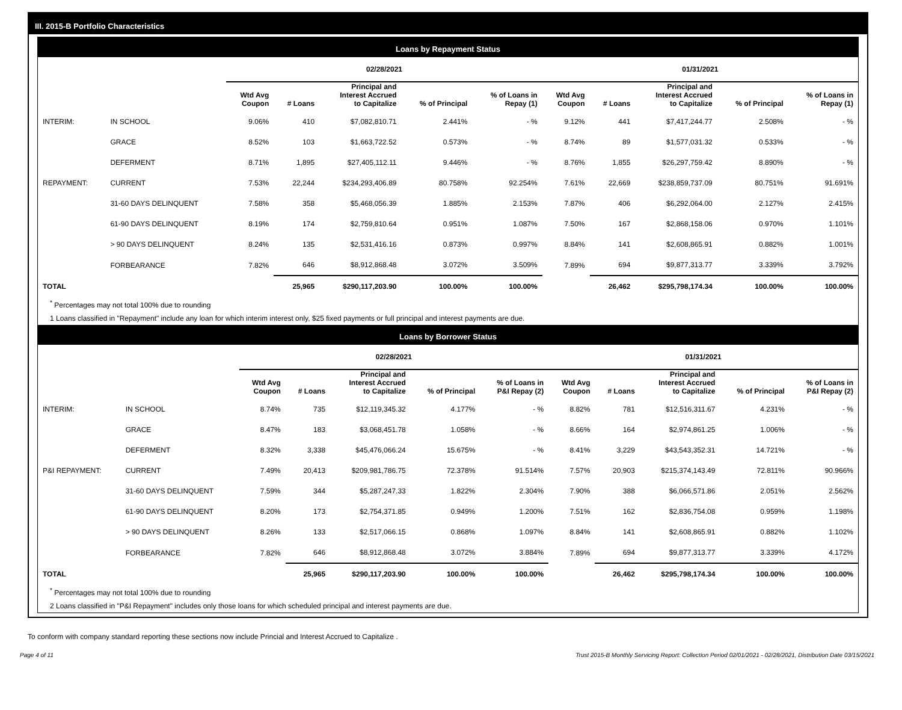III. 2015-B Portfolio Characteristics
Loans by Repayment Status
| | | 02/28/2021 | | | | | 01/31/2021 | | | | |
| | | Wtd Avg Coupon | # Loans | Principal and Interest Accrued to Capitalize | % of Principal | % of Loans in Repay (1) | Wtd Avg Coupon | # Loans | Principal and Interest Accrued to Capitalize | % of Principal | % of Loans in Repay (1) |
| INTERIM: | IN SCHOOL | 9.06% | 410 | $7,082,810.71 | 2.441% | - % | 9.12% | 441 | $7,417,244.77 | 2.508% | - % |
| | GRACE | 8.52% | 103 | $1,663,722.52 | 0.573% | - % | 8.74% | 89 | $1,577,031.32 | 0.533% | - % |
| | DEFERMENT | 8.71% | 1,895 | $27,405,112.11 | 9.446% | - % | 8.76% | 1,855 | $26,297,759.42 | 8.890% | - % |
| REPAYMENT: | CURRENT | 7.53% | 22,244 | $234,293,406.89 | 80.758% | 92.254% | 7.61% | 22,669 | $238,859,737.09 | 80.751% | 91.691% |
| | 31-60 DAYS DELINQUENT | 7.58% | 358 | $5,468,056.39 | 1.885% | 2.153% | 7.87% | 406 | $6,292,064.00 | 2.127% | 2.415% |
| | 61-90 DAYS DELINQUENT | 8.19% | 174 | $2,759,810.64 | 0.951% | 1.087% | 7.50% | 167 | $2,868,158.06 | 0.970% | 1.101% |
| | > 90 DAYS DELINQUENT | 8.24% | 135 | $2,531,416.16 | 0.873% | 0.997% | 8.84% | 141 | $2,608,865.91 | 0.882% | 1.001% |
| | FORBEARANCE | 7.82% | 646 | $8,912,868.48 | 3.072% | 3.509% | 7.89% | 694 | $9,877,313.77 | 3.339% | 3.792% |
| TOTAL | | | 25,965 | $290,117,203.90 | 100.00% | 100.00% | | 26,462 | $295,798,174.34 | 100.00% | 100.00% |
<sup>*</sup> Percentages may not total 100% due to rounding
1 Loans classified in "Repayment" include any loan for which interim interest only, $25 fixed payments or full principal and interest payments are due.
Loans by Borrower Status
| | | 02/28/2021 | | | | | 01/31/2021 | | | | |
| | | Wtd Avg Coupon | # Loans | Principal and Interest Accrued to Capitalize | % of Principal | % of Loans in P&I Repay (2) | Wtd Avg Coupon | # Loans | Principal and Interest Accrued to Capitalize | % of Principal | % of Loans in P&I Repay (2) |
| INTERIM: | IN SCHOOL | 8.74% | 735 | $12,119,345.32 | 4.177% | - % | 8.82% | 781 | $12,516,311.67 | 4.231% | - % |
| | GRACE | 8.47% | 183 | $3,068,451.78 | 1.058% | - % | 8.66% | 164 | $2,974,861.25 | 1.006% | - % |
| | DEFERMENT | 8.32% | 3,338 | $45,476,066.24 | 15.675% | - % | 8.41% | 3,229 | $43,543,352.31 | 14.721% | - % |
| P&I REPAYMENT: | CURRENT | 7.49% | 20,413 | $209,981,786.75 | 72.378% | 91.514% | 7.57% | 20,903 | $215,374,143.49 | 72.811% | 90.966% |
| | 31-60 DAYS DELINQUENT | 7.59% | 344 | $5,287,247.33 | 1.822% | 2.304% | 7.90% | 388 | $6,066,571.86 | 2.051% | 2.562% |
| | 61-90 DAYS DELINQUENT | 8.20% | 173 | $2,754,371.85 | 0.949% | 1.200% | 7.51% | 162 | $2,836,754.08 | 0.959% | 1.198% |
| | > 90 DAYS DELINQUENT | 8.26% | 133 | $2,517,066.15 | 0.868% | 1.097% | 8.84% | 141 | $2,608,865.91 | 0.882% | 1.102% |
| | FORBEARANCE | 7.82% | 646 | $8,912,868.48 | 3.072% | 3.884% | 7.89% | 694 | $9,877,313.77 | 3.339% | 4.172% |
| TOTAL | | | 25,965 | $290,117,203.90 | 100.00% | 100.00% | | 26,462 | $295,798,174.34 | 100.00% | 100.00% |
<sup>*</sup> Percentages may not total 100% due to rounding
2 Loans classified in "P&I Repayment" includes only those loans for which scheduled principal and interest payments are due.
To conform with company standard reporting these sections now include Princial and Interest Accrued to Capitalize .
Page 4 of 11 Trust 2015-B Monthly Servicing Report: Collection Period 02/01/2021 - 02/28/2021, Distribution Date 03/15/2021